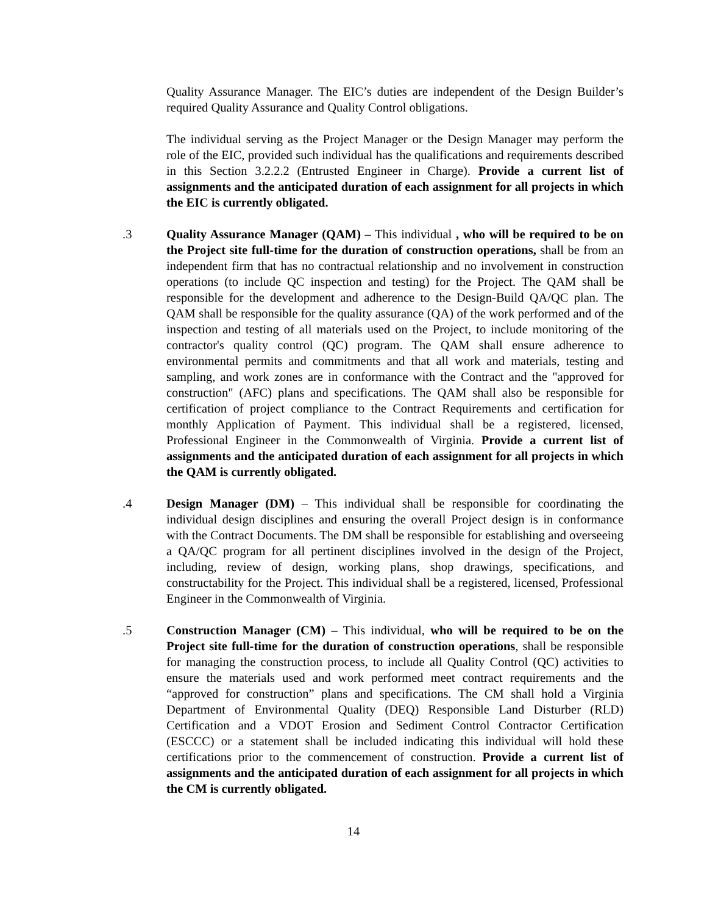Quality Assurance Manager. The EIC’s duties are independent of the Design Builder’s required Quality Assurance and Quality Control obligations.
The individual serving as the Project Manager or the Design Manager may perform the role of the EIC, provided such individual has the qualifications and requirements described in this Section 3.2.2.2 (Entrusted Engineer in Charge). Provide a current list of assignments and the anticipated duration of each assignment for all projects in which the EIC is currently obligated.
.3 Quality Assurance Manager (QAM) – This individual , who will be required to be on the Project site full-time for the duration of construction operations, shall be from an independent firm that has no contractual relationship and no involvement in construction operations (to include QC inspection and testing) for the Project. The QAM shall be responsible for the development and adherence to the Design-Build QA/QC plan. The QAM shall be responsible for the quality assurance (QA) of the work performed and of the inspection and testing of all materials used on the Project, to include monitoring of the contractor's quality control (QC) program. The QAM shall ensure adherence to environmental permits and commitments and that all work and materials, testing and sampling, and work zones are in conformance with the Contract and the "approved for construction" (AFC) plans and specifications. The QAM shall also be responsible for certification of project compliance to the Contract Requirements and certification for monthly Application of Payment. This individual shall be a registered, licensed, Professional Engineer in the Commonwealth of Virginia. Provide a current list of assignments and the anticipated duration of each assignment for all projects in which the QAM is currently obligated.
.4 Design Manager (DM) – This individual shall be responsible for coordinating the individual design disciplines and ensuring the overall Project design is in conformance with the Contract Documents. The DM shall be responsible for establishing and overseeing a QA/QC program for all pertinent disciplines involved in the design of the Project, including, review of design, working plans, shop drawings, specifications, and constructability for the Project. This individual shall be a registered, licensed, Professional Engineer in the Commonwealth of Virginia.
.5 Construction Manager (CM) – This individual, who will be required to be on the Project site full-time for the duration of construction operations, shall be responsible for managing the construction process, to include all Quality Control (QC) activities to ensure the materials used and work performed meet contract requirements and the “approved for construction” plans and specifications. The CM shall hold a Virginia Department of Environmental Quality (DEQ) Responsible Land Disturber (RLD) Certification and a VDOT Erosion and Sediment Control Contractor Certification (ESCCC) or a statement shall be included indicating this individual will hold these certifications prior to the commencement of construction. Provide a current list of assignments and the anticipated duration of each assignment for all projects in which the CM is currently obligated.
14